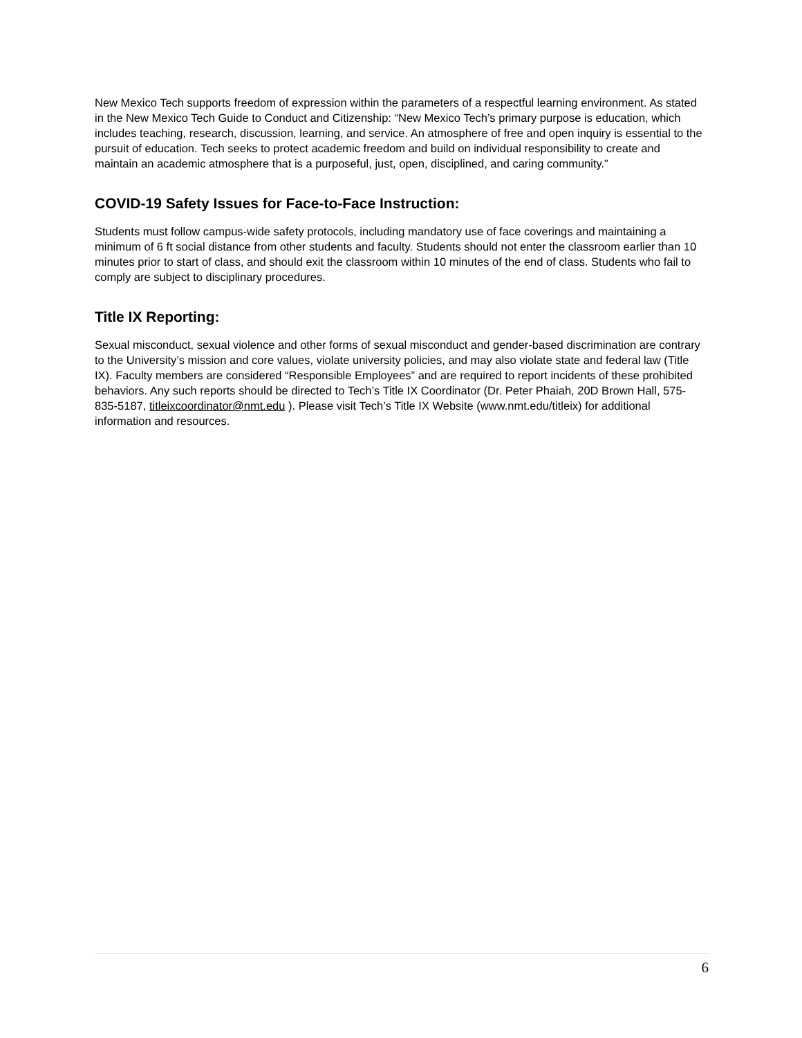New Mexico Tech supports freedom of expression within the parameters of a respectful learning environment. As stated in the New Mexico Tech Guide to Conduct and Citizenship: “New Mexico Tech’s primary purpose is education, which includes teaching, research, discussion, learning, and service. An atmosphere of free and open inquiry is essential to the pursuit of education. Tech seeks to protect academic freedom and build on individual responsibility to create and maintain an academic atmosphere that is a purposeful, just, open, disciplined, and caring community.”
COVID-19 Safety Issues for Face-to-Face Instruction:
Students must follow campus-wide safety protocols, including mandatory use of face coverings and maintaining a minimum of 6 ft social distance from other students and faculty. Students should not enter the classroom earlier than 10 minutes prior to start of class, and should exit the classroom within 10 minutes of the end of class. Students who fail to comply are subject to disciplinary procedures.
Title IX Reporting:
Sexual misconduct, sexual violence and other forms of sexual misconduct and gender-based discrimination are contrary to the University’s mission and core values, violate university policies, and may also violate state and federal law (Title IX). Faculty members are considered “Responsible Employees” and are required to report incidents of these prohibited behaviors. Any such reports should be directed to Tech’s Title IX Coordinator (Dr. Peter Phaiah, 20D Brown Hall, 575-835-5187, titleixcoordinator@nmt.edu ). Please visit Tech’s Title IX Website (www.nmt.edu/titleix) for additional information and resources.
6